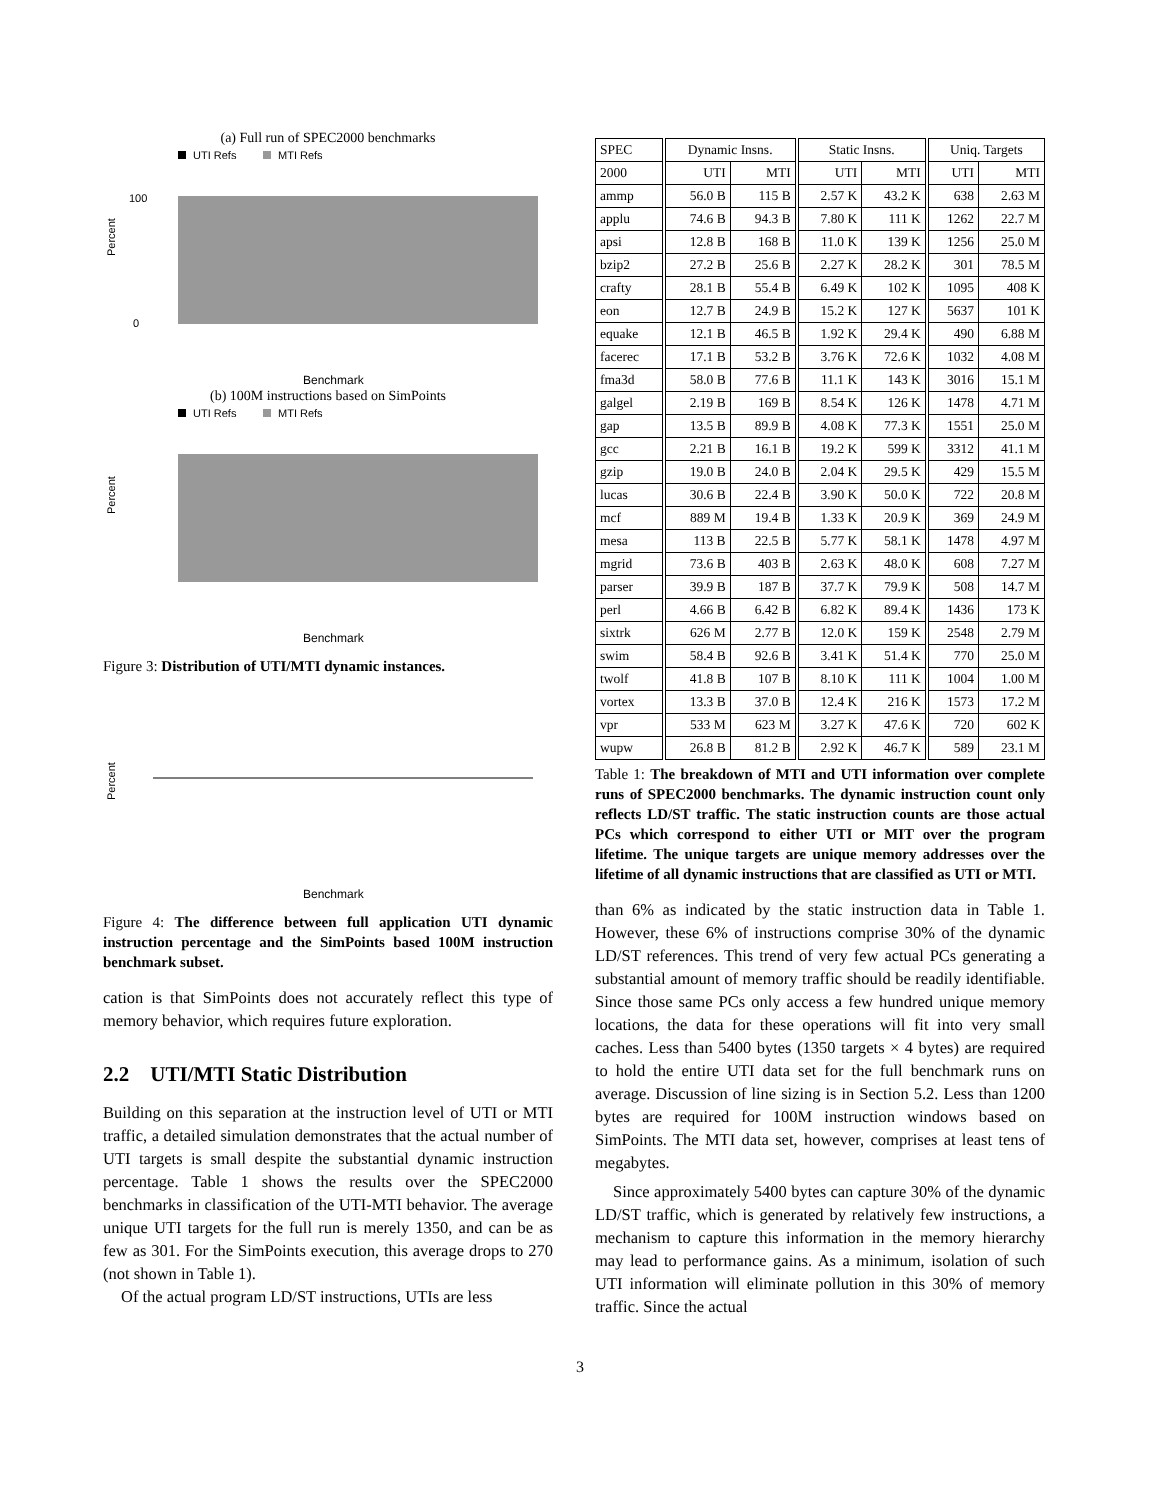(a) Full run of SPEC2000 benchmarks
UTI Refs
MTI Refs
Percent
0
100
Benchmark
(b) 100M instructions based on SimPoints
UTI Refs
MTI Refs
Percent
Benchmark
Figure 3: Distribution of UTI/MTI dynamic instances.
Percent
Benchmark
Figure 4: The difference between full application UTI dynamic instruction percentage and the SimPoints based 100M instruction benchmark subset.
cation is that SimPoints does not accurately reflect this type of memory behavior, which requires future exploration.
2.2 UTI/MTI Static Distribution
Building on this separation at the instruction level of UTI or MTI traffic, a detailed simulation demonstrates that the actual number of UTI targets is small despite the substantial dynamic instruction percentage. Table 1 shows the results over the SPEC2000 benchmarks in classification of the UTI-MTI behavior. The average unique UTI targets for the full run is merely 1350, and can be as few as 301. For the SimPoints execution, this average drops to 270 (not shown in Table 1).
Of the actual program LD/ST instructions, UTIs are less
| SPEC | Dynamic Insns. | | Static Insns. | | Uniq. Targets | |
| --- | --- | --- | --- | --- | --- | --- |
| 2000 | UTI | MTI | UTI | MTI | UTI | MTI |
| ammp | 56.0 B | 115 B | 2.57 K | 43.2 K | 638 | 2.63 M |
| applu | 74.6 B | 94.3 B | 7.80 K | 111 K | 1262 | 22.7 M |
| apsi | 12.8 B | 168 B | 11.0 K | 139 K | 1256 | 25.0 M |
| bzip2 | 27.2 B | 25.6 B | 2.27 K | 28.2 K | 301 | 78.5 M |
| crafty | 28.1 B | 55.4 B | 6.49 K | 102 K | 1095 | 408 K |
| eon | 12.7 B | 24.9 B | 15.2 K | 127 K | 5637 | 101 K |
| equake | 12.1 B | 46.5 B | 1.92 K | 29.4 K | 490 | 6.88 M |
| facerec | 17.1 B | 53.2 B | 3.76 K | 72.6 K | 1032 | 4.08 M |
| fma3d | 58.0 B | 77.6 B | 11.1 K | 143 K | 3016 | 15.1 M |
| galgel | 2.19 B | 169 B | 8.54 K | 126 K | 1478 | 4.71 M |
| gap | 13.5 B | 89.9 B | 4.08 K | 77.3 K | 1551 | 25.0 M |
| gcc | 2.21 B | 16.1 B | 19.2 K | 599 K | 3312 | 41.1 M |
| gzip | 19.0 B | 24.0 B | 2.04 K | 29.5 K | 429 | 15.5 M |
| lucas | 30.6 B | 22.4 B | 3.90 K | 50.0 K | 722 | 20.8 M |
| mcf | 889 M | 19.4 B | 1.33 K | 20.9 K | 369 | 24.9 M |
| mesa | 113 B | 22.5 B | 5.77 K | 58.1 K | 1478 | 4.97 M |
| mgrid | 73.6 B | 403 B | 2.63 K | 48.0 K | 608 | 7.27 M |
| parser | 39.9 B | 187 B | 37.7 K | 79.9 K | 508 | 14.7 M |
| perl | 4.66 B | 6.42 B | 6.82 K | 89.4 K | 1436 | 173 K |
| sixtrk | 626 M | 2.77 B | 12.0 K | 159 K | 2548 | 2.79 M |
| swim | 58.4 B | 92.6 B | 3.41 K | 51.4 K | 770 | 25.0 M |
| twolf | 41.8 B | 107 B | 8.10 K | 111 K | 1004 | 1.00 M |
| vortex | 13.3 B | 37.0 B | 12.4 K | 216 K | 1573 | 17.2 M |
| vpr | 533 M | 623 M | 3.27 K | 47.6 K | 720 | 602 K |
| wupw | 26.8 B | 81.2 B | 2.92 K | 46.7 K | 589 | 23.1 M |
Table 1: The breakdown of MTI and UTI information over complete runs of SPEC2000 benchmarks. The dynamic instruction count only reflects LD/ST traffic. The static instruction counts are those actual PCs which correspond to either UTI or MIT over the program lifetime. The unique targets are unique memory addresses over the lifetime of all dynamic instructions that are classified as UTI or MTI.
than 6% as indicated by the static instruction data in Table 1. However, these 6% of instructions comprise 30% of the dynamic LD/ST references. This trend of very few actual PCs generating a substantial amount of memory traffic should be readily identifiable. Since those same PCs only access a few hundred unique memory locations, the data for these operations will fit into very small caches. Less than 5400 bytes (1350 targets × 4 bytes) are required to hold the entire UTI data set for the full benchmark runs on average. Discussion of line sizing is in Section 5.2. Less than 1200 bytes are required for 100M instruction windows based on SimPoints. The MTI data set, however, comprises at least tens of megabytes.
Since approximately 5400 bytes can capture 30% of the dynamic LD/ST traffic, which is generated by relatively few instructions, a mechanism to capture this information in the memory hierarchy may lead to performance gains. As a minimum, isolation of such UTI information will eliminate pollution in this 30% of memory traffic. Since the actual
3